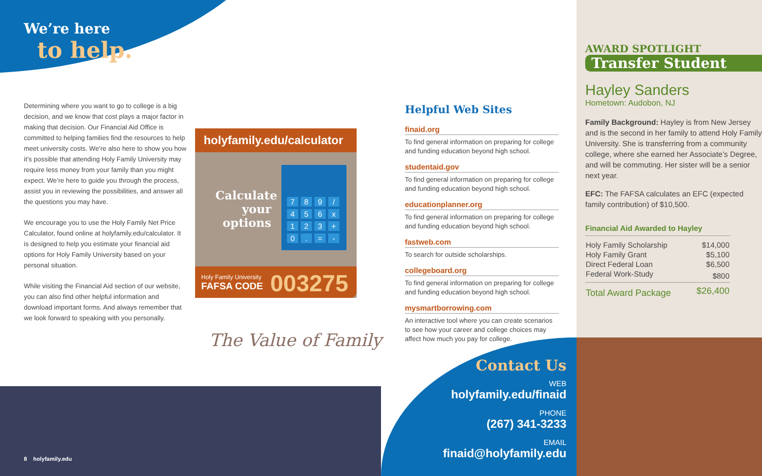We’re here
to help.
Determining where you want to go to college is a big decision, and we know that cost plays a major factor in making that decision. Our Financial Aid Office is committed to helping families find the resources to help meet university costs. We’re also here to show you how it’s possible that attending Holy Family University may require less money from your family than you might expect. We’re here to guide you through the process, assist you in reviewing the possibilities, and answer all the questions you may have.
We encourage you to use the Holy Family Net Price Calculator, found online at holyfamily.edu/calculator. It is designed to help you estimate your financial aid options for Holy Family University based on your personal situation.
While visiting the Financial Aid section of our website, you can also find other helpful information and download important forms. And always remember that we look forward to speaking with you personally.
holyfamily.edu/calculator
Calculate your options
| 7 | 8 | 9 | / |
| 4 | 5 | 6 | x |
| 1 | 2 | 3 | + |
| 0 | . | = | - |
Holy Family University
FAFSA CODE
003275
The Value of Family
Helpful Web Sites
finaid.org
To find general information on preparing for college and funding education beyond high school.
studentaid.gov
To find general information on preparing for college and funding education beyond high school.
educationplanner.org
To find general information on preparing for college and funding education beyond high school.
fastweb.com
To search for outside scholarships.
collegeboard.org
To find general information on preparing for college and funding education beyond high school.
mysmartborrowing.com
An interactive tool where you can create scenarios to see how your career and college choices may affect how much you pay for college.
8 holyfamily.edu
Contact Us
WEB
holyfamily.edu/finaid
PHONE
(267) 341-3233
EMAIL
finaid@holyfamily.edu
AWARD SPOTLIGHT
Transfer Student
Hayley Sanders
Hometown: Audobon, NJ
Family Background: Hayley is from New Jersey and is the second in her family to attend Holy Family University. She is transferring from a community college, where she earned her Associate’s Degree, and will be commuting. Her sister will be a senior next year.
EFC: The FAFSA calculates an EFC (expected family contribution) of $10,500.
Financial Aid Awarded to Hayley
| Holy Family Scholarship | $14,000 |
| Holy Family Grant | $5,100 |
| Direct Federal Loan | $6,500 |
| Federal Work-Study | $800 |
| Total Award Package | $26,400 |